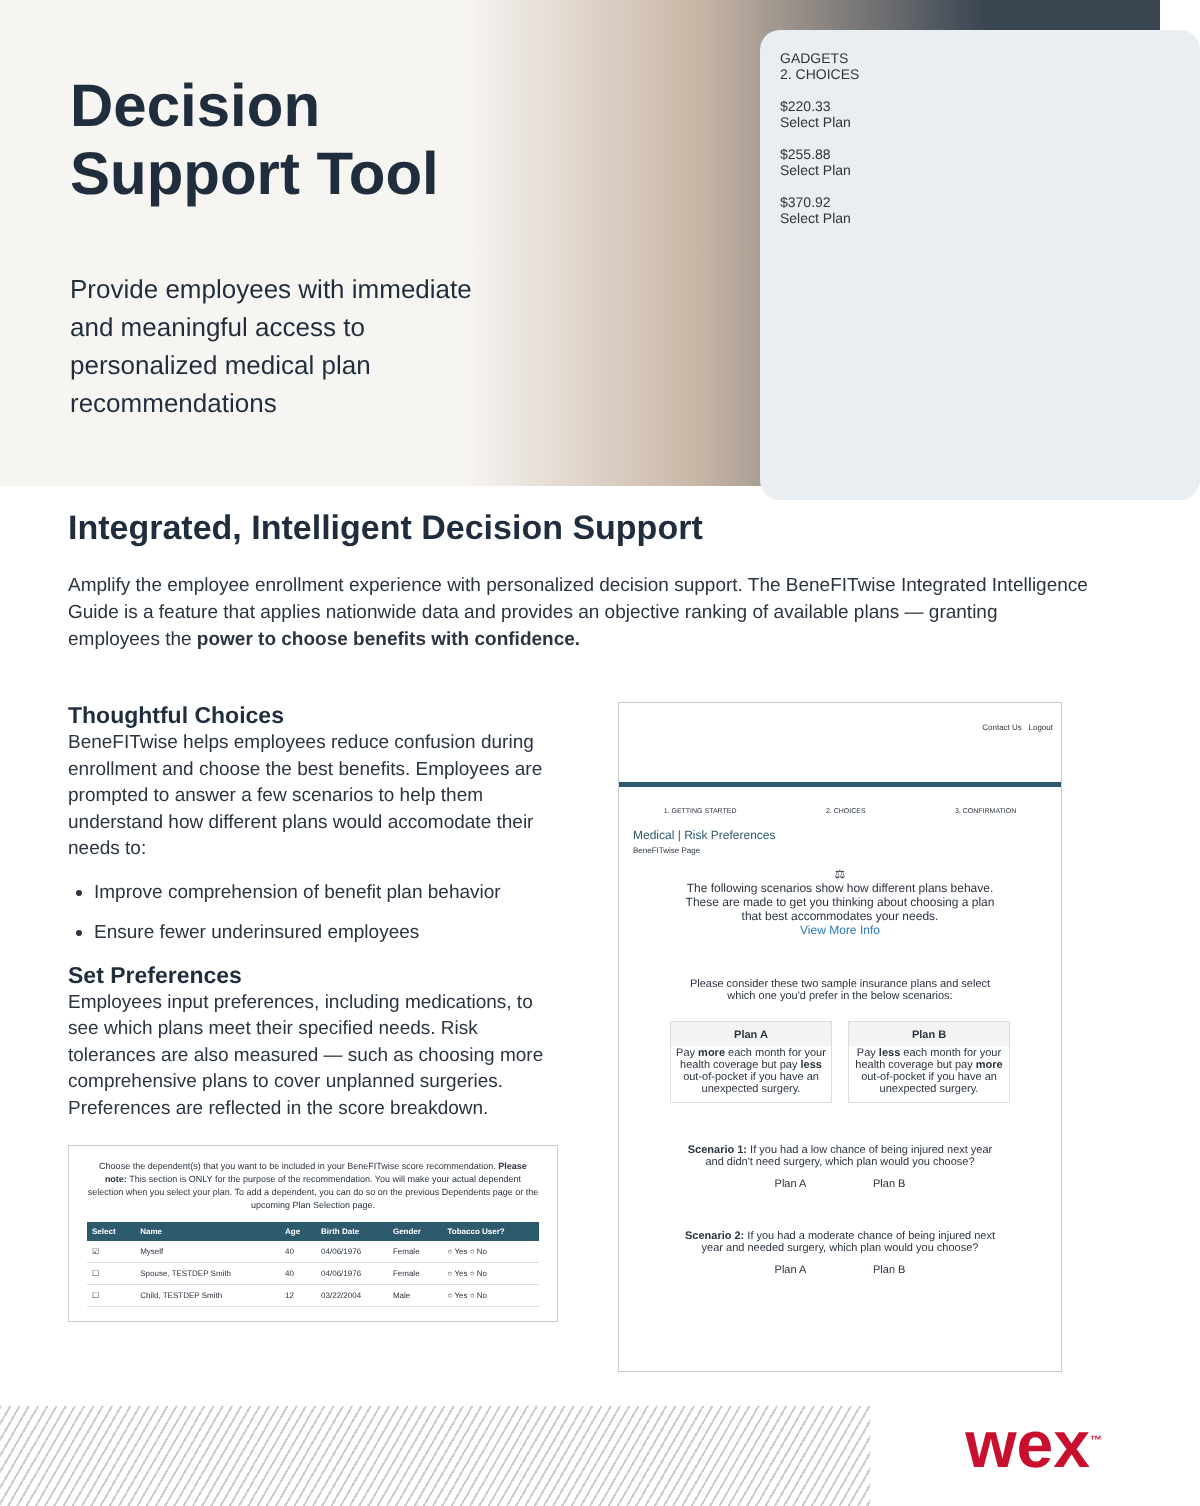Decision
Support Tool
Provide employees with immediate and meaningful access to personalized medical plan recommendations
GADGETS
2. CHOICES
$220.33
Select Plan
$255.88
Select Plan
$370.92
Select Plan
Integrated, Intelligent Decision Support
Amplify the employee enrollment experience with personalized decision support. The BeneFITwise Integrated Intelligence Guide is a feature that applies nationwide data and provides an objective ranking of available plans — granting employees the power to choose benefits with confidence.
Thoughtful Choices
BeneFITwise helps employees reduce confusion during enrollment and choose the best benefits. Employees are prompted to answer a few scenarios to help them understand how different plans would accomodate their needs to:
Improve comprehension of benefit plan behavior
Ensure fewer underinsured employees
Set Preferences
Employees input preferences, including medications, to see which plans meet their specified needs. Risk tolerances are also measured — such as choosing more comprehensive plans to cover unplanned surgeries. Preferences are reflected in the score breakdown.
Choose the dependent(s) that you want to be included in your BeneFITwise score recommendation. Please note: This section is ONLY for the purpose of the recommendation. You will make your actual dependent selection when you select your plan. To add a dependent, you can do so on the previous Dependents page or the upcoming Plan Selection page.
| Select | Name | Age | Birth Date | Gender | Tobacco User? |
| --- | --- | --- | --- | --- | --- |
| ☑ | Myself | 40 | 04/06/1976 | Female | ○ Yes ○ No |
| ☐ | Spouse, TESTDEP Smith | 40 | 04/06/1976 | Female | ○ Yes ○ No |
| ☐ | Child, TESTDEP Smith | 12 | 03/22/2004 | Male | ○ Yes ○ No |
Contact Us Logout
1. GETTING STARTED 2. CHOICES 3. CONFIRMATION
Medical | Risk Preferences
BeneFITwise Page
⚖
The following scenarios show how different plans behave. These are made to get you thinking about choosing a plan that best accommodates your needs.
View More Info
Please consider these two sample insurance plans and select which one you'd prefer in the below scenarios:
Plan A
Pay more each month for your health coverage but pay less out-of-pocket if you have an unexpected surgery.
Plan B
Pay less each month for your health coverage but pay more out-of-pocket if you have an unexpected surgery.
Scenario 1: If you had a low chance of being injured next year and didn't need surgery, which plan would you choose?
Plan A Plan B
Scenario 2: If you had a moderate chance of being injured next year and needed surgery, which plan would you choose?
Plan A Plan B
wex<sup>™</sup>